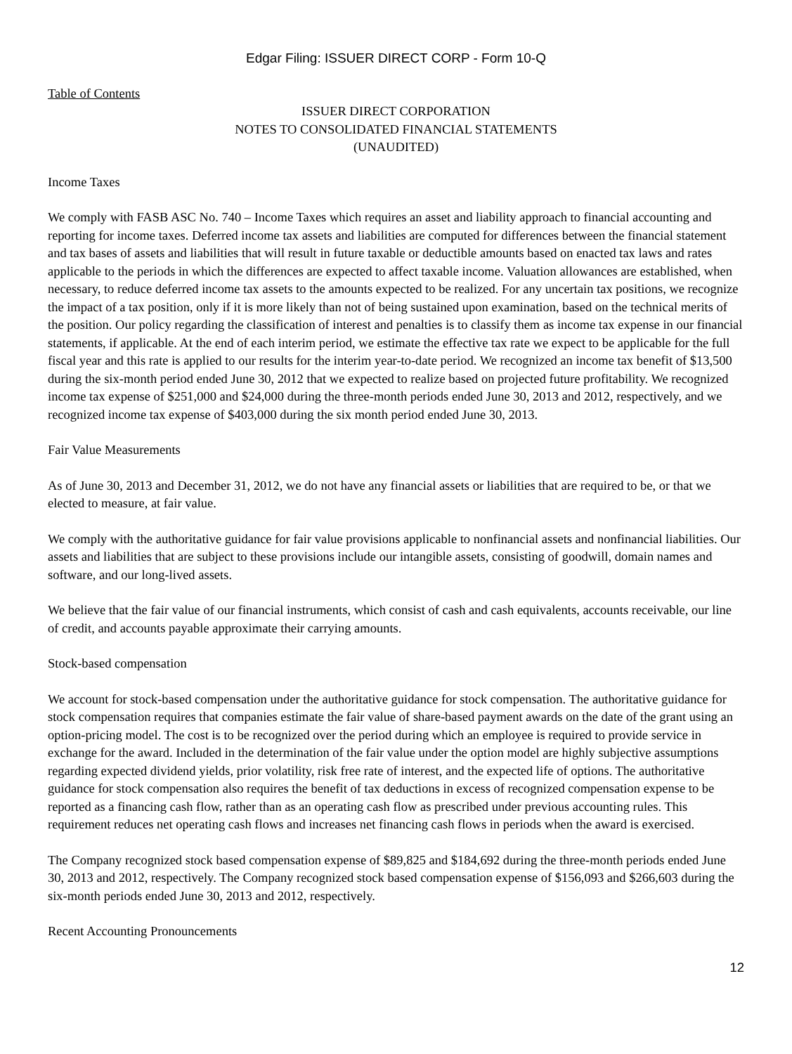Edgar Filing: ISSUER DIRECT CORP - Form 10-Q
Table of Contents
ISSUER DIRECT CORPORATION
NOTES TO CONSOLIDATED FINANCIAL STATEMENTS
(UNAUDITED)
Income Taxes
We comply with FASB ASC No. 740 – Income Taxes which requires an asset and liability approach to financial accounting and reporting for income taxes. Deferred income tax assets and liabilities are computed for differences between the financial statement and tax bases of assets and liabilities that will result in future taxable or deductible amounts based on enacted tax laws and rates applicable to the periods in which the differences are expected to affect taxable income. Valuation allowances are established, when necessary, to reduce deferred income tax assets to the amounts expected to be realized. For any uncertain tax positions, we recognize the impact of a tax position, only if it is more likely than not of being sustained upon examination, based on the technical merits of the position. Our policy regarding the classification of interest and penalties is to classify them as income tax expense in our financial statements, if applicable. At the end of each interim period, we estimate the effective tax rate we expect to be applicable for the full fiscal year and this rate is applied to our results for the interim year-to-date period. We recognized an income tax benefit of $13,500 during the six-month period ended June 30, 2012 that we expected to realize based on projected future profitability. We recognized income tax expense of $251,000 and $24,000 during the three-month periods ended June 30, 2013 and 2012, respectively, and we recognized income tax expense of $403,000 during the six month period ended June 30, 2013.
Fair Value Measurements
As of June 30, 2013 and December 31, 2012, we do not have any financial assets or liabilities that are required to be, or that we elected to measure, at fair value.
We comply with the authoritative guidance for fair value provisions applicable to nonfinancial assets and nonfinancial liabilities. Our assets and liabilities that are subject to these provisions include our intangible assets, consisting of goodwill, domain names and software, and our long-lived assets.
We believe that the fair value of our financial instruments, which consist of cash and cash equivalents, accounts receivable, our line of credit, and accounts payable approximate their carrying amounts.
Stock-based compensation
We account for stock-based compensation under the authoritative guidance for stock compensation. The authoritative guidance for stock compensation requires that companies estimate the fair value of share-based payment awards on the date of the grant using an option-pricing model. The cost is to be recognized over the period during which an employee is required to provide service in exchange for the award. Included in the determination of the fair value under the option model are highly subjective assumptions regarding expected dividend yields, prior volatility, risk free rate of interest, and the expected life of options. The authoritative guidance for stock compensation also requires the benefit of tax deductions in excess of recognized compensation expense to be reported as a financing cash flow, rather than as an operating cash flow as prescribed under previous accounting rules. This requirement reduces net operating cash flows and increases net financing cash flows in periods when the award is exercised.
The Company recognized stock based compensation expense of $89,825 and $184,692 during the three-month periods ended June 30, 2013 and 2012, respectively. The Company recognized stock based compensation expense of $156,093 and $266,603 during the six-month periods ended June 30, 2013 and 2012, respectively.
Recent Accounting Pronouncements
12